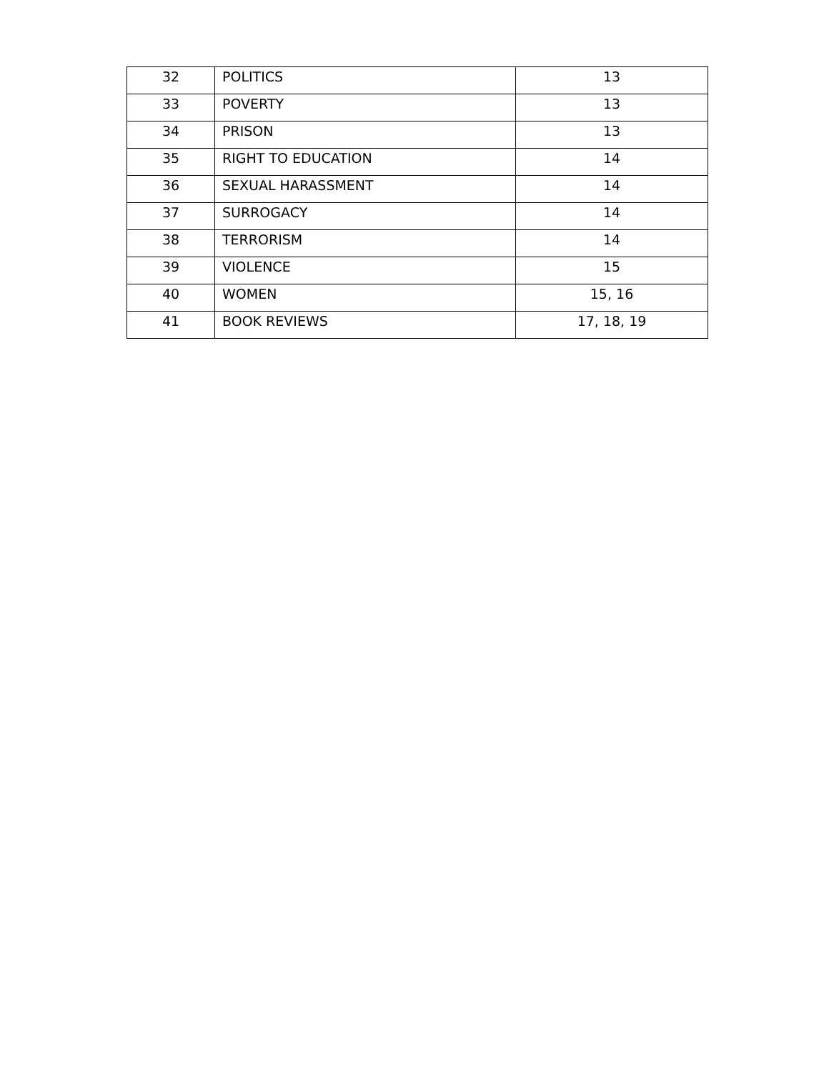| 32 | POLITICS | 13 |
| 33 | POVERTY | 13 |
| 34 | PRISON | 13 |
| 35 | RIGHT TO EDUCATION | 14 |
| 36 | SEXUAL HARASSMENT | 14 |
| 37 | SURROGACY | 14 |
| 38 | TERRORISM | 14 |
| 39 | VIOLENCE | 15 |
| 40 | WOMEN | 15, 16 |
| 41 | BOOK REVIEWS | 17, 18, 19 |